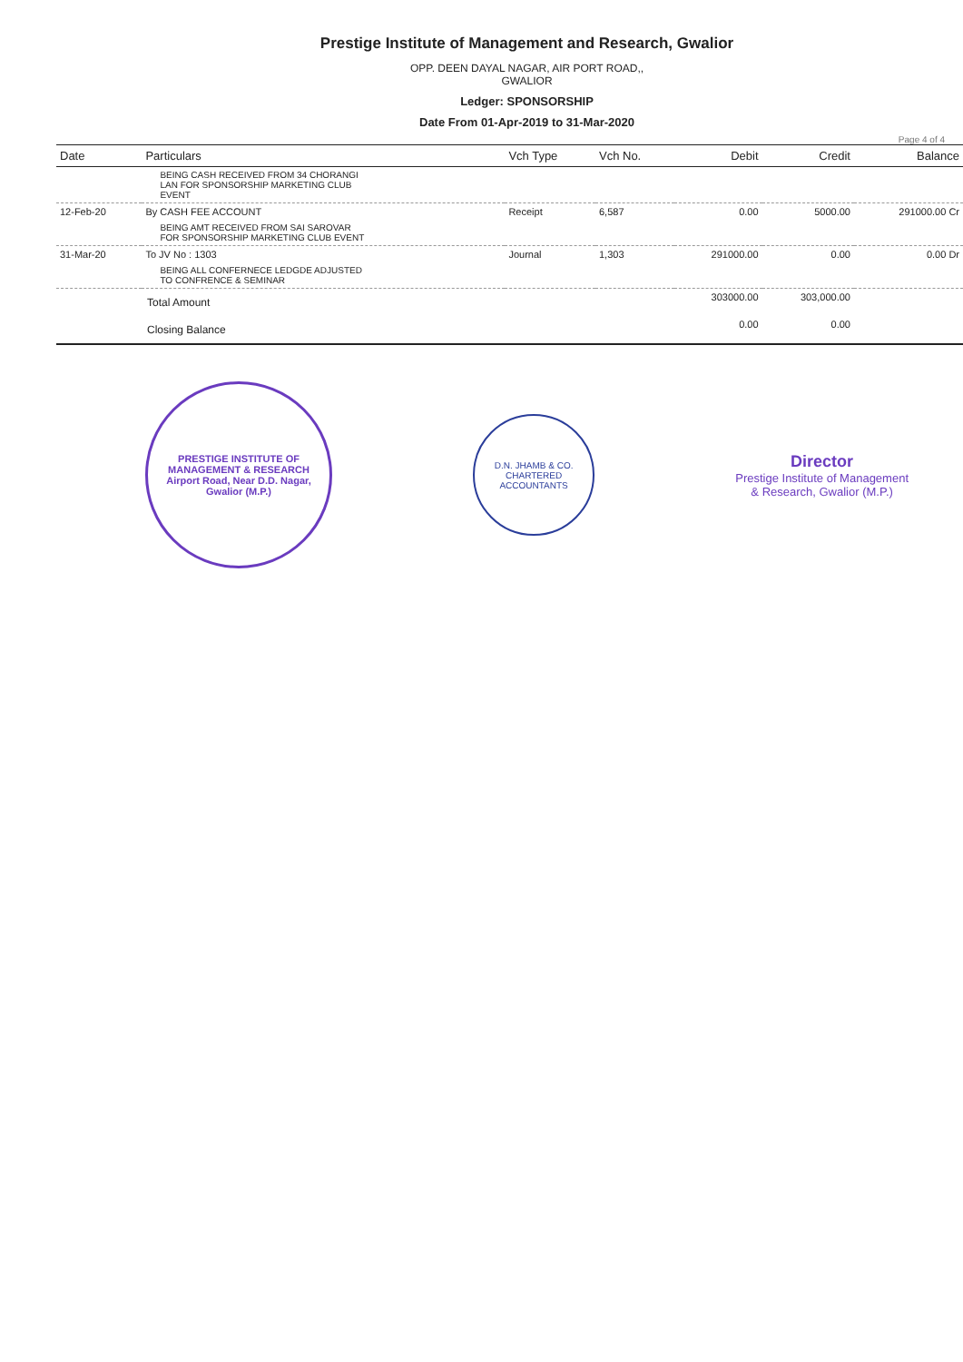Prestige Institute of Management and Research, Gwalior
OPP. DEEN DAYAL NAGAR, AIR PORT ROAD,,
GWALIOR
Ledger: SPONSORSHIP
Date From 01-Apr-2019 to 31-Mar-2020
Page 4 of 4
| Date | Particulars | Vch Type | Vch No. | Debit | Credit | Balance |
| --- | --- | --- | --- | --- | --- | --- |
| | BEING CASH RECEIVED FROM 34 CHORANGI LAN FOR SPONSORSHIP MARKETING CLUB EVENT | | | | | |
| 12-Feb-20 | By CASH FEE ACCOUNT | Receipt | 6,587 | 0.00 | 5000.00 | 291000.00 Cr |
| | BEING AMT RECEIVED FROM SAI SAROVAR FOR SPONSORSHIP MARKETING CLUB EVENT | | | | | |
| 31-Mar-20 | To JV No : 1303 | Journal | 1,303 | 291000.00 | 0.00 | 0.00 Dr |
| | BEING ALL CONFERNECE LEDGDE ADJUSTED TO CONFRENCE & SEMINAR | | | | | |
| Total Amount | | | | 303000.00 | 303,000.00 | |
| Closing Balance | | | | 0.00 | 0.00 | |
PRESTIGE INSTITUTE OF MANAGEMENT & RESEARCH
Airport Road, Near D.D. Nagar, Gwalior (M.P.)
D.N. JHAMB & CO.
CHARTERED ACCOUNTANTS
Director
Prestige Institute of Management
& Research, Gwalior (M.P.)